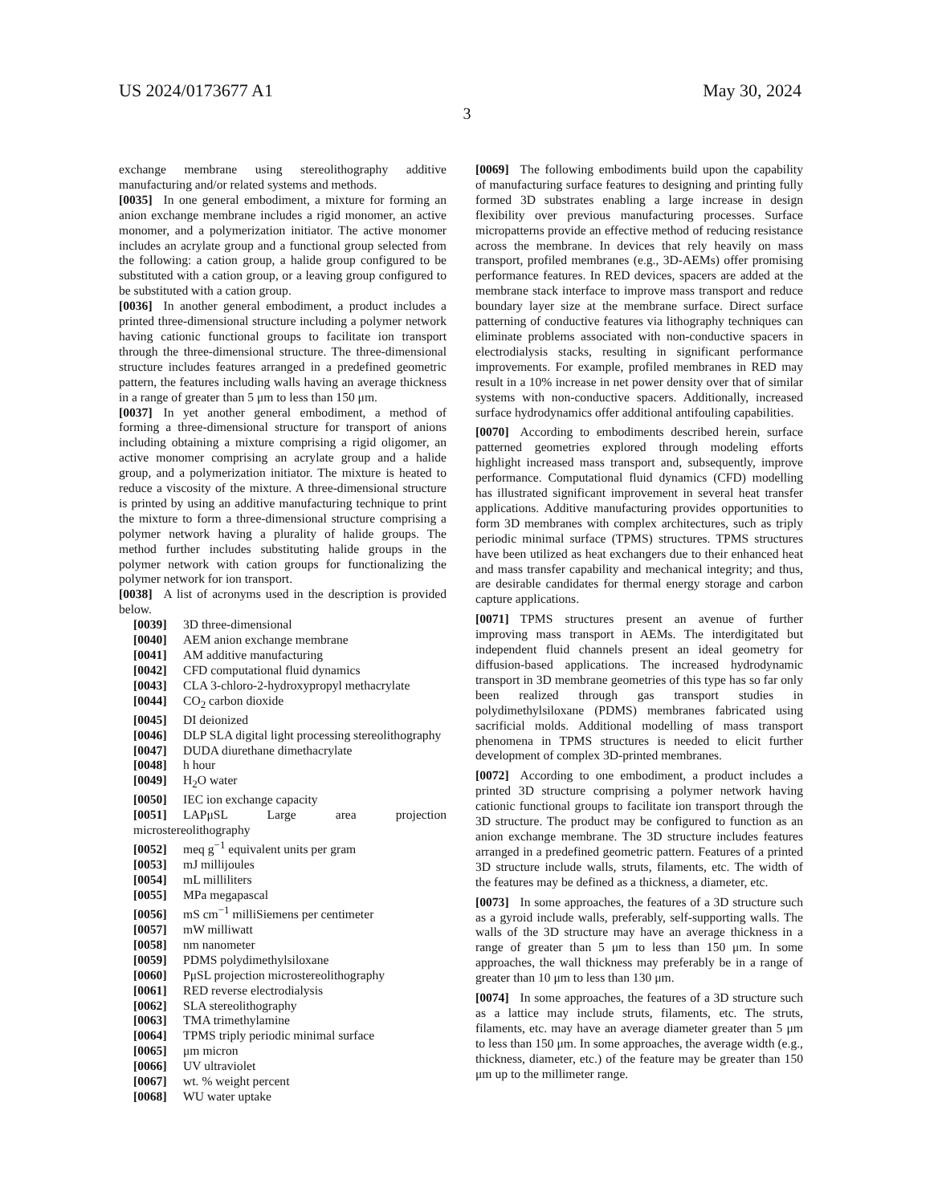US 2024/0173677 A1 May 30, 2024
3
exchange membrane using stereolithography additive manufacturing and/or related systems and methods.
[0035] In one general embodiment, a mixture for forming an anion exchange membrane includes a rigid monomer, an active monomer, and a polymerization initiator. The active monomer includes an acrylate group and a functional group selected from the following: a cation group, a halide group configured to be substituted with a cation group, or a leaving group configured to be substituted with a cation group.
[0036] In another general embodiment, a product includes a printed three-dimensional structure including a polymer network having cationic functional groups to facilitate ion transport through the three-dimensional structure. The three-dimensional structure includes features arranged in a predefined geometric pattern, the features including walls having an average thickness in a range of greater than 5 μm to less than 150 μm.
[0037] In yet another general embodiment, a method of forming a three-dimensional structure for transport of anions including obtaining a mixture comprising a rigid oligomer, an active monomer comprising an acrylate group and a halide group, and a polymerization initiator. The mixture is heated to reduce a viscosity of the mixture. A three-dimensional structure is printed by using an additive manufacturing technique to print the mixture to form a three-dimensional structure comprising a polymer network having a plurality of halide groups. The method further includes substituting halide groups in the polymer network with cation groups for functionalizing the polymer network for ion transport.
[0038] A list of acronyms used in the description is provided below.
[0039] 3D three-dimensional
[0040] AEM anion exchange membrane
[0041] AM additive manufacturing
[0042] CFD computational fluid dynamics
[0043] CLA 3-chloro-2-hydroxypropyl methacrylate
[0044] CO<sub>2</sub> carbon dioxide
[0045] DI deionized
[0046] DLP SLA digital light processing stereolithography
[0047] DUDA diurethane dimethacrylate
[0048] h hour
[0049] H<sub>2</sub>O water
[0050] IEC ion exchange capacity
[0051] LAPμSL Large area projection microstereolithography
[0052] meq g<sup>−1</sup> equivalent units per gram
[0053] mJ millijoules
[0054] mL milliliters
[0055] MPa megapascal
[0056] mS cm<sup>−1</sup> milliSiemens per centimeter
[0057] mW milliwatt
[0058] nm nanometer
[0059] PDMS polydimethylsiloxane
[0060] PμSL projection microstereolithography
[0061] RED reverse electrodialysis
[0062] SLA stereolithography
[0063] TMA trimethylamine
[0064] TPMS triply periodic minimal surface
[0065] μm micron
[0066] UV ultraviolet
[0067] wt. % weight percent
[0068] WU water uptake
[0069] The following embodiments build upon the capability of manufacturing surface features to designing and printing fully formed 3D substrates enabling a large increase in design flexibility over previous manufacturing processes. Surface micropatterns provide an effective method of reducing resistance across the membrane. In devices that rely heavily on mass transport, profiled membranes (e.g., 3D-AEMs) offer promising performance features. In RED devices, spacers are added at the membrane stack interface to improve mass transport and reduce boundary layer size at the membrane surface. Direct surface patterning of conductive features via lithography techniques can eliminate problems associated with non-conductive spacers in electrodialysis stacks, resulting in significant performance improvements. For example, profiled membranes in RED may result in a 10% increase in net power density over that of similar systems with non-conductive spacers. Additionally, increased surface hydrodynamics offer additional antifouling capabilities.
[0070] According to embodiments described herein, surface patterned geometries explored through modeling efforts highlight increased mass transport and, subsequently, improve performance. Computational fluid dynamics (CFD) modelling has illustrated significant improvement in several heat transfer applications. Additive manufacturing provides opportunities to form 3D membranes with complex architectures, such as triply periodic minimal surface (TPMS) structures. TPMS structures have been utilized as heat exchangers due to their enhanced heat and mass transfer capability and mechanical integrity; and thus, are desirable candidates for thermal energy storage and carbon capture applications.
[0071] TPMS structures present an avenue of further improving mass transport in AEMs. The interdigitated but independent fluid channels present an ideal geometry for diffusion-based applications. The increased hydrodynamic transport in 3D membrane geometries of this type has so far only been realized through gas transport studies in polydimethylsiloxane (PDMS) membranes fabricated using sacrificial molds. Additional modelling of mass transport phenomena in TPMS structures is needed to elicit further development of complex 3D-printed membranes.
[0072] According to one embodiment, a product includes a printed 3D structure comprising a polymer network having cationic functional groups to facilitate ion transport through the 3D structure. The product may be configured to function as an anion exchange membrane. The 3D structure includes features arranged in a predefined geometric pattern. Features of a printed 3D structure include walls, struts, filaments, etc. The width of the features may be defined as a thickness, a diameter, etc.
[0073] In some approaches, the features of a 3D structure such as a gyroid include walls, preferably, self-supporting walls. The walls of the 3D structure may have an average thickness in a range of greater than 5 μm to less than 150 μm. In some approaches, the wall thickness may preferably be in a range of greater than 10 μm to less than 130 μm.
[0074] In some approaches, the features of a 3D structure such as a lattice may include struts, filaments, etc. The struts, filaments, etc. may have an average diameter greater than 5 μm to less than 150 μm. In some approaches, the average width (e.g., thickness, diameter, etc.) of the feature may be greater than 150 μm up to the millimeter range.